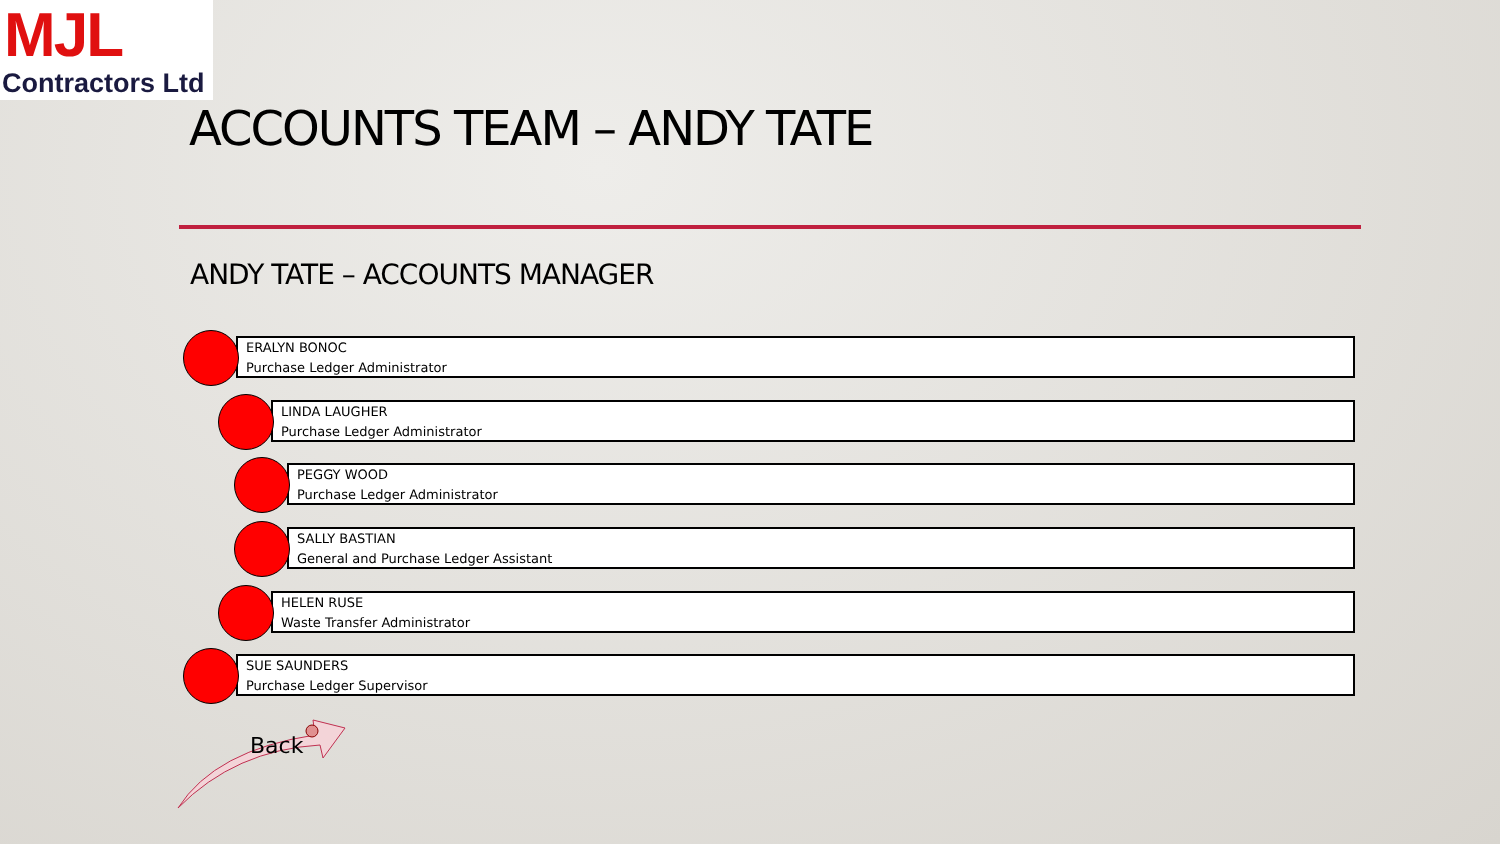MJL
Contractors Ltd
ACCOUNTS TEAM – ANDY TATE
ANDY TATE – ACCOUNTS MANAGER
ERALYN BONOC
Purchase Ledger Administrator
LINDA LAUGHER
Purchase Ledger Administrator
PEGGY WOOD
Purchase Ledger Administrator
SALLY BASTIAN
General and Purchase Ledger Assistant
HELEN RUSE
Waste Transfer Administrator
SUE SAUNDERS
Purchase Ledger Supervisor
Back